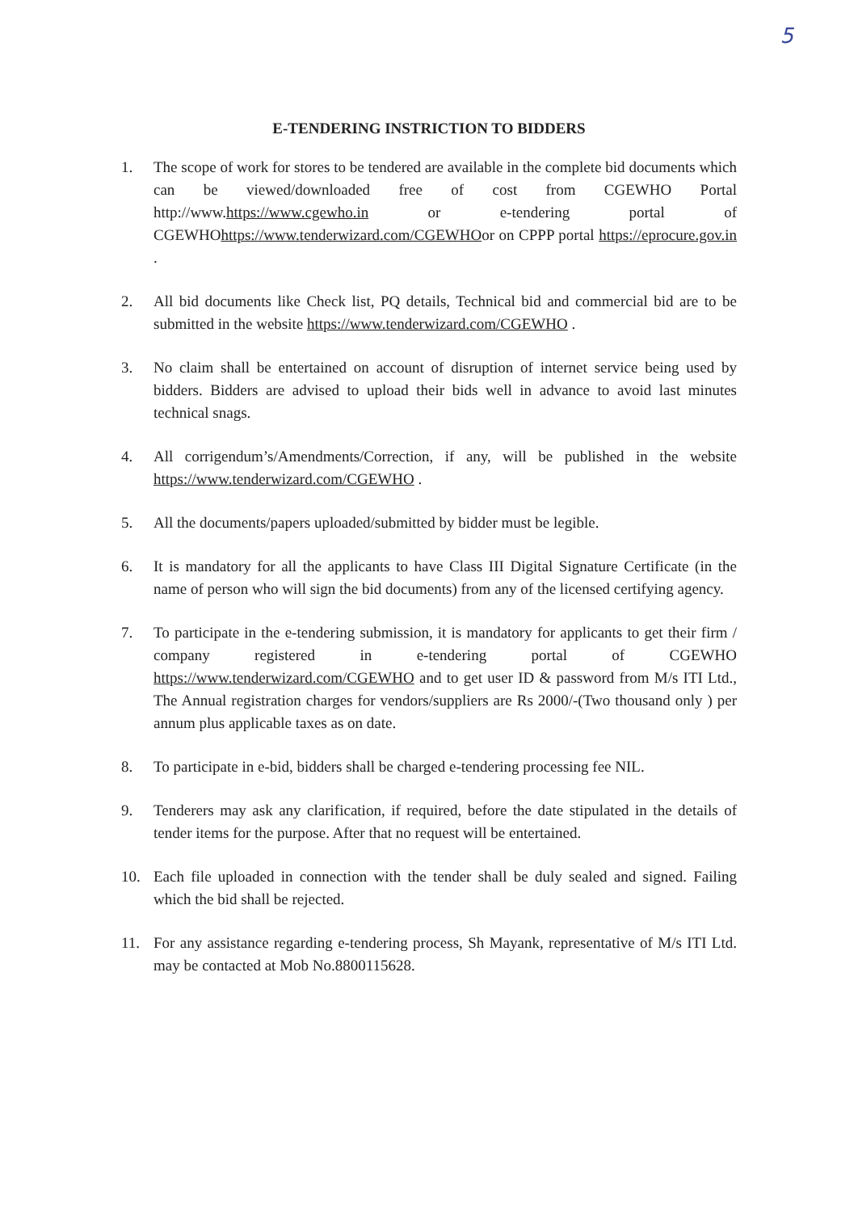5
E-TENDERING INSTRICTION TO BIDDERS
1. The scope of work for stores to be tendered are available in the complete bid documents which can be viewed/downloaded free of cost from CGEWHO Portal http://www.https://www.cgewho.in or e-tendering portal of CGEWHOhttps://www.tenderwizard.com/CGEWHOor on CPPP portal https://eprocure.gov.in .
2. All bid documents like Check list, PQ details, Technical bid and commercial bid are to be submitted in the website https://www.tenderwizard.com/CGEWHO .
3. No claim shall be entertained on account of disruption of internet service being used by bidders. Bidders are advised to upload their bids well in advance to avoid last minutes technical snags.
4. All corrigendum’s/Amendments/Correction, if any, will be published in the website https://www.tenderwizard.com/CGEWHO .
5. All the documents/papers uploaded/submitted by bidder must be legible.
6. It is mandatory for all the applicants to have Class III Digital Signature Certificate (in the name of person who will sign the bid documents) from any of the licensed certifying agency.
7. To participate in the e-tendering submission, it is mandatory for applicants to get their firm / company registered in e-tendering portal of CGEWHO https://www.tenderwizard.com/CGEWHO and to get user ID & password from M/s ITI Ltd., The Annual registration charges for vendors/suppliers are Rs 2000/-(Two thousand only ) per annum plus applicable taxes as on date.
8. To participate in e-bid, bidders shall be charged e-tendering processing fee NIL.
9. Tenderers may ask any clarification, if required, before the date stipulated in the details of tender items for the purpose. After that no request will be entertained.
10. Each file uploaded in connection with the tender shall be duly sealed and signed. Failing which the bid shall be rejected.
11. For any assistance regarding e-tendering process, Sh Mayank, representative of M/s ITI Ltd. may be contacted at Mob No.8800115628.